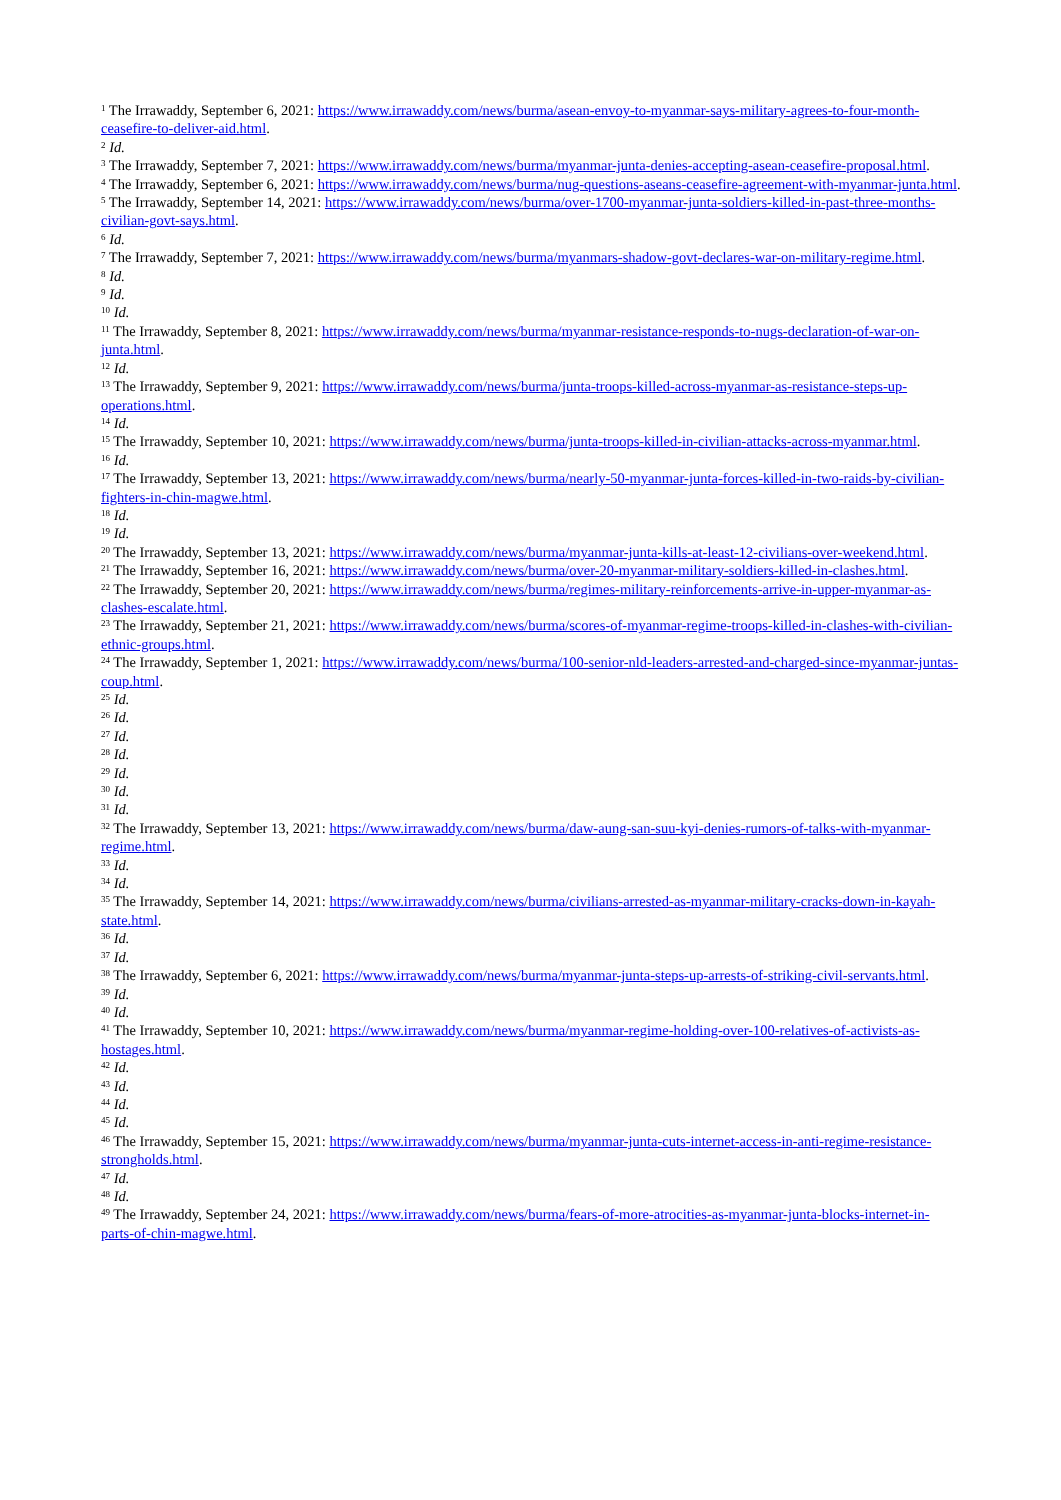<sup>1</sup> The Irrawaddy, September 6, 2021: https://www.irrawaddy.com/news/burma/asean-envoy-to-myanmar-says-military-agrees-to-four-month-ceasefire-to-deliver-aid.html.
<sup>2</sup> Id.
<sup>3</sup> The Irrawaddy, September 7, 2021: https://www.irrawaddy.com/news/burma/myanmar-junta-denies-accepting-asean-ceasefire-proposal.html.
<sup>4</sup> The Irrawaddy, September 6, 2021: https://www.irrawaddy.com/news/burma/nug-questions-aseans-ceasefire-agreement-with-myanmar-junta.html.
<sup>5</sup> The Irrawaddy, September 14, 2021: https://www.irrawaddy.com/news/burma/over-1700-myanmar-junta-soldiers-killed-in-past-three-months-civilian-govt-says.html.
<sup>6</sup> Id.
<sup>7</sup> The Irrawaddy, September 7, 2021: https://www.irrawaddy.com/news/burma/myanmars-shadow-govt-declares-war-on-military-regime.html.
<sup>8</sup> Id.
<sup>9</sup> Id.
<sup>10</sup> Id.
<sup>11</sup> The Irrawaddy, September 8, 2021: https://www.irrawaddy.com/news/burma/myanmar-resistance-responds-to-nugs-declaration-of-war-on-junta.html.
<sup>12</sup> Id.
<sup>13</sup> The Irrawaddy, September 9, 2021: https://www.irrawaddy.com/news/burma/junta-troops-killed-across-myanmar-as-resistance-steps-up-operations.html.
<sup>14</sup> Id.
<sup>15</sup> The Irrawaddy, September 10, 2021: https://www.irrawaddy.com/news/burma/junta-troops-killed-in-civilian-attacks-across-myanmar.html.
<sup>16</sup> Id.
<sup>17</sup> The Irrawaddy, September 13, 2021: https://www.irrawaddy.com/news/burma/nearly-50-myanmar-junta-forces-killed-in-two-raids-by-civilian-fighters-in-chin-magwe.html.
<sup>18</sup> Id.
<sup>19</sup> Id.
<sup>20</sup> The Irrawaddy, September 13, 2021: https://www.irrawaddy.com/news/burma/myanmar-junta-kills-at-least-12-civilians-over-weekend.html.
<sup>21</sup> The Irrawaddy, September 16, 2021: https://www.irrawaddy.com/news/burma/over-20-myanmar-military-soldiers-killed-in-clashes.html.
<sup>22</sup> The Irrawaddy, September 20, 2021: https://www.irrawaddy.com/news/burma/regimes-military-reinforcements-arrive-in-upper-myanmar-as-clashes-escalate.html.
<sup>23</sup> The Irrawaddy, September 21, 2021: https://www.irrawaddy.com/news/burma/scores-of-myanmar-regime-troops-killed-in-clashes-with-civilian-ethnic-groups.html.
<sup>24</sup> The Irrawaddy, September 1, 2021: https://www.irrawaddy.com/news/burma/100-senior-nld-leaders-arrested-and-charged-since-myanmar-juntas-coup.html.
<sup>25</sup> Id.
<sup>26</sup> Id.
<sup>27</sup> Id.
<sup>28</sup> Id.
<sup>29</sup> Id.
<sup>30</sup> Id.
<sup>31</sup> Id.
<sup>32</sup> The Irrawaddy, September 13, 2021: https://www.irrawaddy.com/news/burma/daw-aung-san-suu-kyi-denies-rumors-of-talks-with-myanmar-regime.html.
<sup>33</sup> Id.
<sup>34</sup> Id.
<sup>35</sup> The Irrawaddy, September 14, 2021: https://www.irrawaddy.com/news/burma/civilians-arrested-as-myanmar-military-cracks-down-in-kayah-state.html.
<sup>36</sup> Id.
<sup>37</sup> Id.
<sup>38</sup> The Irrawaddy, September 6, 2021: https://www.irrawaddy.com/news/burma/myanmar-junta-steps-up-arrests-of-striking-civil-servants.html.
<sup>39</sup> Id.
<sup>40</sup> Id.
<sup>41</sup> The Irrawaddy, September 10, 2021: https://www.irrawaddy.com/news/burma/myanmar-regime-holding-over-100-relatives-of-activists-as-hostages.html.
<sup>42</sup> Id.
<sup>43</sup> Id.
<sup>44</sup> Id.
<sup>45</sup> Id.
<sup>46</sup> The Irrawaddy, September 15, 2021: https://www.irrawaddy.com/news/burma/myanmar-junta-cuts-internet-access-in-anti-regime-resistance-strongholds.html.
<sup>47</sup> Id.
<sup>48</sup> Id.
<sup>49</sup> The Irrawaddy, September 24, 2021: https://www.irrawaddy.com/news/burma/fears-of-more-atrocities-as-myanmar-junta-blocks-internet-in-parts-of-chin-magwe.html.